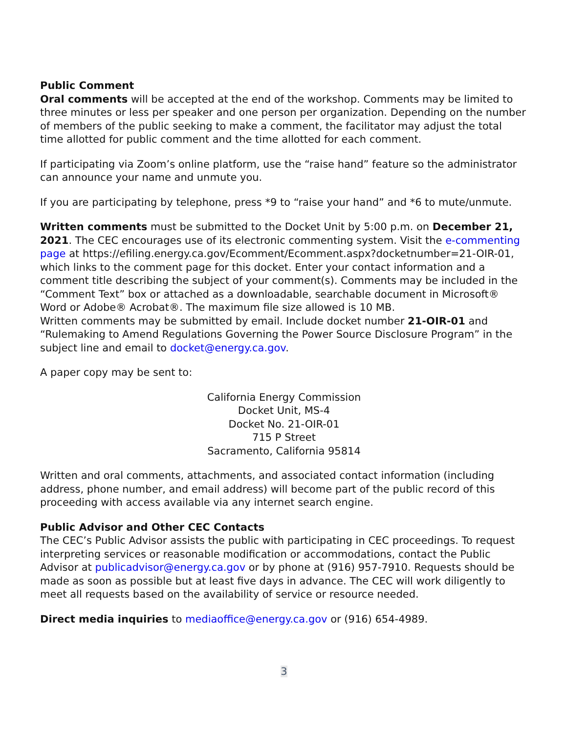Public Comment
Oral comments will be accepted at the end of the workshop. Comments may be limited to three minutes or less per speaker and one person per organization. Depending on the number of members of the public seeking to make a comment, the facilitator may adjust the total time allotted for public comment and the time allotted for each comment.
If participating via Zoom’s online platform, use the “raise hand” feature so the administrator can announce your name and unmute you.
If you are participating by telephone, press *9 to “raise your hand” and *6 to mute/unmute.
Written comments must be submitted to the Docket Unit by 5:00 p.m. on December 21, 2021. The CEC encourages use of its electronic commenting system. Visit the e-commenting page at https://efiling.energy.ca.gov/Ecomment/Ecomment.aspx?docketnumber=21-OIR-01, which links to the comment page for this docket. Enter your contact information and a comment title describing the subject of your comment(s). Comments may be included in the “Comment Text” box or attached as a downloadable, searchable document in Microsoft® Word or Adobe® Acrobat®. The maximum file size allowed is 10 MB.
Written comments may be submitted by email. Include docket number 21-OIR-01 and “Rulemaking to Amend Regulations Governing the Power Source Disclosure Program” in the subject line and email to docket@energy.ca.gov.
A paper copy may be sent to:
California Energy Commission
Docket Unit, MS-4
Docket No. 21-OIR-01
715 P Street
Sacramento, California 95814
Written and oral comments, attachments, and associated contact information (including address, phone number, and email address) will become part of the public record of this proceeding with access available via any internet search engine.
Public Advisor and Other CEC Contacts
The CEC’s Public Advisor assists the public with participating in CEC proceedings. To request interpreting services or reasonable modification or accommodations, contact the Public Advisor at publicadvisor@energy.ca.gov or by phone at (916) 957-7910. Requests should be made as soon as possible but at least five days in advance. The CEC will work diligently to meet all requests based on the availability of service or resource needed.
Direct media inquiries to mediaoffice@energy.ca.gov or (916) 654-4989.
3